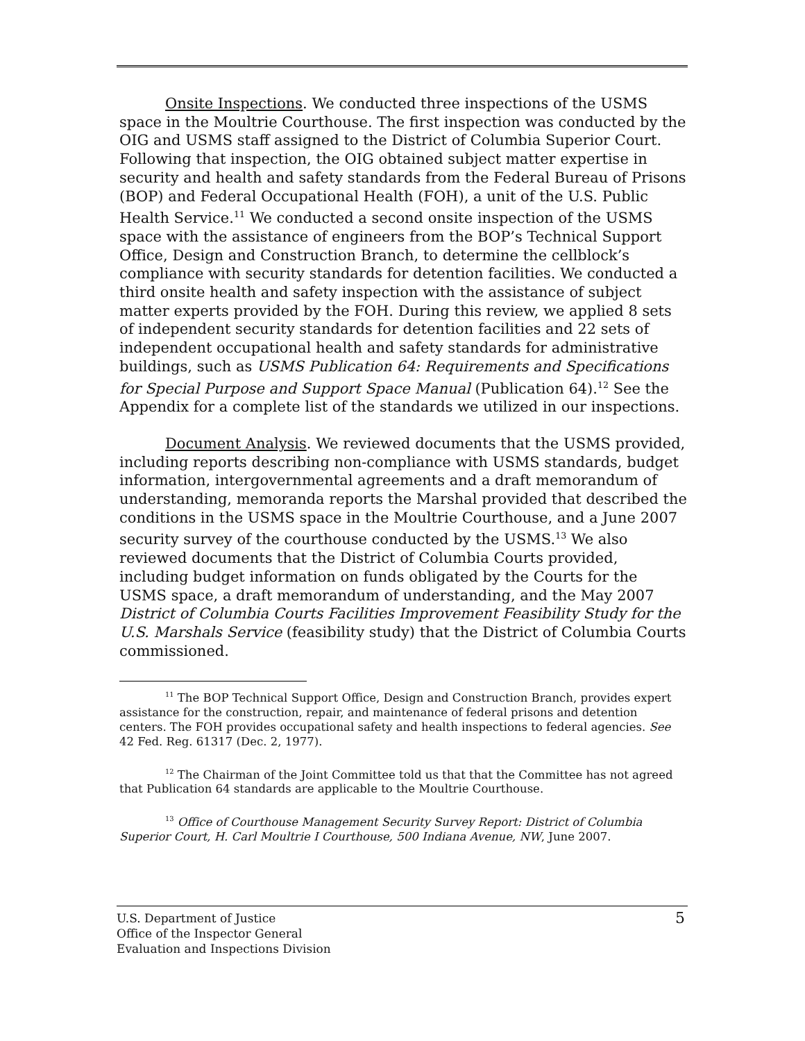Onsite Inspections. We conducted three inspections of the USMS space in the Moultrie Courthouse. The first inspection was conducted by the OIG and USMS staff assigned to the District of Columbia Superior Court. Following that inspection, the OIG obtained subject matter expertise in security and health and safety standards from the Federal Bureau of Prisons (BOP) and Federal Occupational Health (FOH), a unit of the U.S. Public Health Service.<sup>11</sup> We conducted a second onsite inspection of the USMS space with the assistance of engineers from the BOP’s Technical Support Office, Design and Construction Branch, to determine the cellblock’s compliance with security standards for detention facilities. We conducted a third onsite health and safety inspection with the assistance of subject matter experts provided by the FOH. During this review, we applied 8 sets of independent security standards for detention facilities and 22 sets of independent occupational health and safety standards for administrative buildings, such as USMS Publication 64: Requirements and Specifications for Special Purpose and Support Space Manual (Publication 64).<sup>12</sup> See the Appendix for a complete list of the standards we utilized in our inspections.
Document Analysis. We reviewed documents that the USMS provided, including reports describing non-compliance with USMS standards, budget information, intergovernmental agreements and a draft memorandum of understanding, memoranda reports the Marshal provided that described the conditions in the USMS space in the Moultrie Courthouse, and a June 2007 security survey of the courthouse conducted by the USMS.<sup>13</sup> We also reviewed documents that the District of Columbia Courts provided, including budget information on funds obligated by the Courts for the USMS space, a draft memorandum of understanding, and the May 2007 District of Columbia Courts Facilities Improvement Feasibility Study for the U.S. Marshals Service (feasibility study) that the District of Columbia Courts commissioned.
<sup>11</sup> The BOP Technical Support Office, Design and Construction Branch, provides expert assistance for the construction, repair, and maintenance of federal prisons and detention centers. The FOH provides occupational safety and health inspections to federal agencies. See 42 Fed. Reg. 61317 (Dec. 2, 1977).
<sup>12</sup> The Chairman of the Joint Committee told us that that the Committee has not agreed that Publication 64 standards are applicable to the Moultrie Courthouse.
<sup>13</sup> Office of Courthouse Management Security Survey Report: District of Columbia Superior Court, H. Carl Moultrie I Courthouse, 500 Indiana Avenue, NW, June 2007.
U.S. Department of Justice
Office of the Inspector General
Evaluation and Inspections Division
5